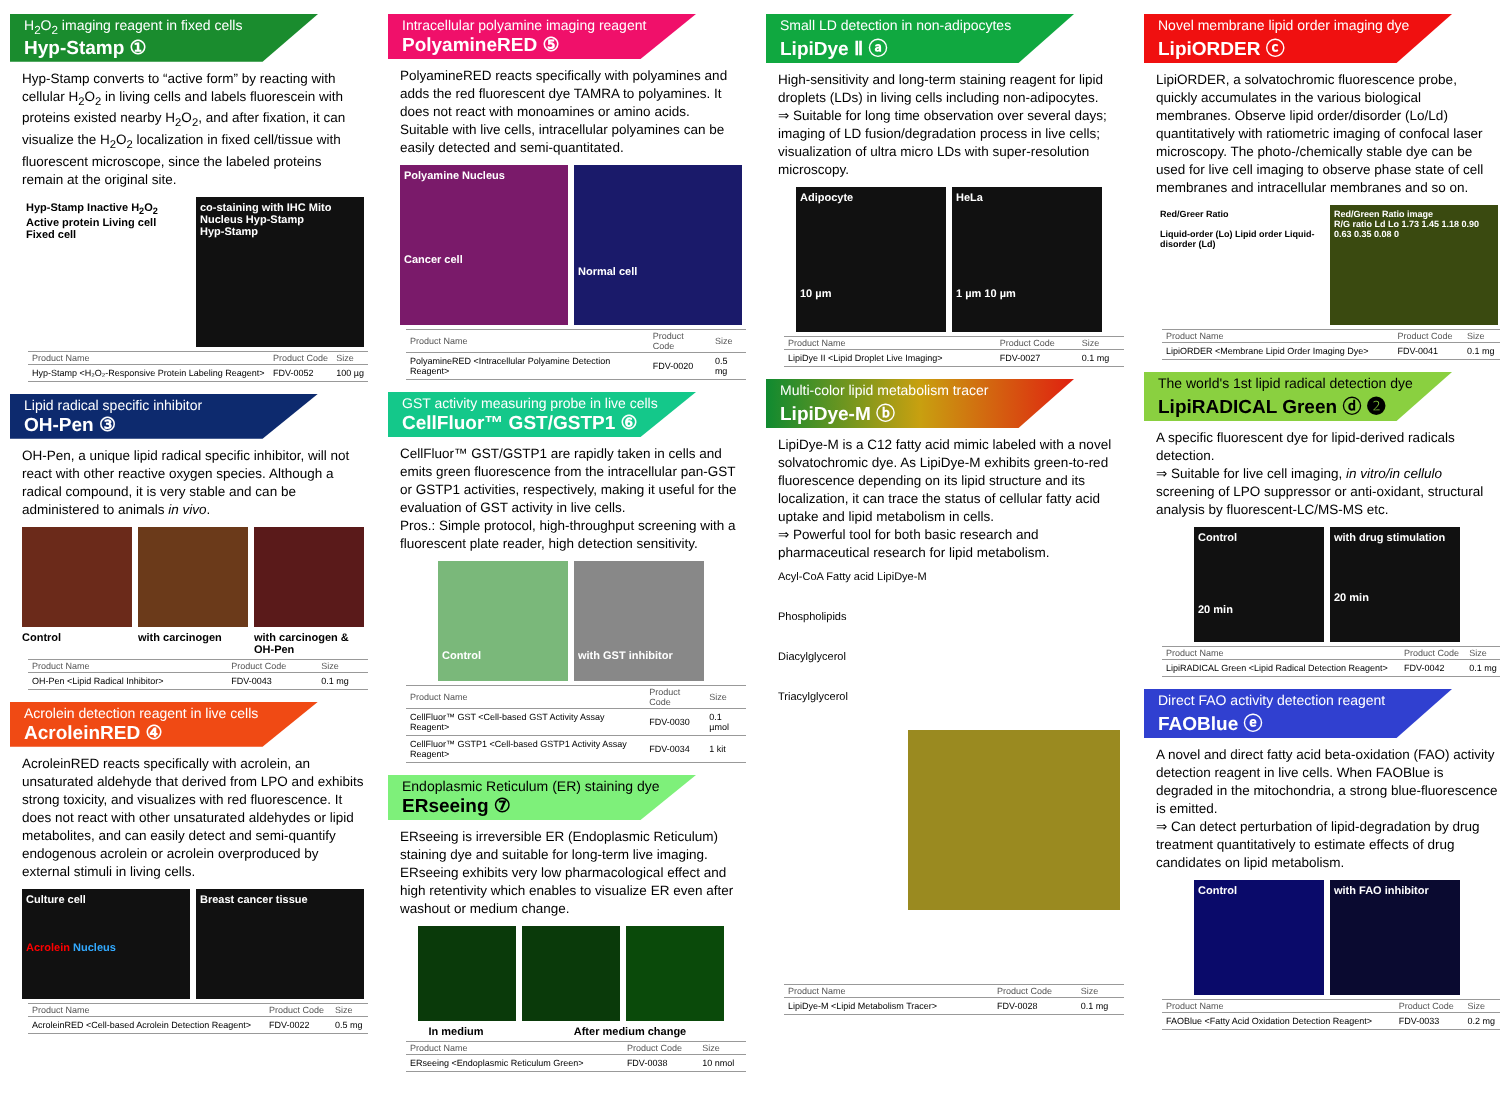H<sub>2</sub>O<sub>2</sub> imaging reagent in fixed cells
Hyp-Stamp ①
Hyp-Stamp converts to “active form” by reacting with cellular H<sub>2</sub>O<sub>2</sub> in living cells and labels fluorescein with proteins existed nearby H<sub>2</sub>O<sub>2</sub>, and after fixation, it can visualize the H<sub>2</sub>O<sub>2</sub> localization in fixed cell/tissue with fluorescent microscope, since the labeled proteins remain at the original site.
Hyp-Stamp Inactive H<sub>2</sub>O<sub>2</sub> Active protein Living cell Fixed cell
co-staining with IHC Mito Nucleus Hyp-Stamp
Hyp-Stamp
| Product Name | Product Code | Size |
| --- | --- | --- |
| Hyp-Stamp <H₂O₂-Responsive Protein Labeling Reagent> | FDV-0052 | 100 µg |
Lipid radical specific inhibitor
OH-Pen ③
OH-Pen, a unique lipid radical specific inhibitor, will not react with other reactive oxygen species. Although a radical compound, it is very stable and can be administered to animals in vivo.
Control with carcinogen with carcinogen & OH-Pen
| Product Name | Product Code | Size |
| --- | --- | --- |
| OH-Pen <Lipid Radical Inhibitor> | FDV-0043 | 0.1 mg |
Acrolein detection reagent in live cells
AcroleinRED ④
AcroleinRED reacts specifically with acrolein, an unsaturated aldehyde that derived from LPO and exhibits strong toxicity, and visualizes with red fluorescence. It does not react with other unsaturated aldehydes or lipid metabolites, and can easily detect and semi-quantify endogenous acrolein or acrolein overproduced by external stimuli in living cells.
Culture cell
Acrolein Nucleus
Breast cancer tissue
| Product Name | Product Code | Size |
| --- | --- | --- |
| AcroleinRED <Cell-based Acrolein Detection Reagent> | FDV-0022 | 0.5 mg |
Intracellular polyamine imaging reagent
PolyamineRED ⑤
PolyamineRED reacts specifically with polyamines and adds the red fluorescent dye TAMRA to polyamines. It does not react with monoamines or amino acids. Suitable with live cells, intracellular polyamines can be easily detected and semi-quantitated.
Polyamine Nucleus
Cancer cell
Normal cell
| Product Name | Product Code | Size |
| --- | --- | --- |
| PolyamineRED <Intracellular Polyamine Detection Reagent> | FDV-0020 | 0.5 mg |
GST activity measuring probe in live cells
CellFluor™ GST/GSTP1 ⑥
CellFluor™ GST/GSTP1 are rapidly taken in cells and emits green fluorescence from the intracellular pan-GST or GSTP1 activities, respectively, making it useful for the evaluation of GST activity in live cells.
Pros.: Simple protocol, high-throughput screening with a fluorescent plate reader, high detection sensitivity.
Control
with GST inhibitor
| Product Name | Product Code | Size |
| --- | --- | --- |
| CellFluor™ GST <Cell-based GST Activity Assay Reagent> | FDV-0030 | 0.1 µmol |
| CellFluor™ GSTP1 <Cell-based GSTP1 Activity Assay Reagent> | FDV-0034 | 1 kit |
Endoplasmic Reticulum (ER) staining dye
ERseeing ⑦
ERseeing is irreversible ER (Endoplasmic Reticulum) staining dye and suitable for long-term live imaging. ERseeing exhibits very low pharmacological effect and high retentivity which enables to visualize ER even after washout or medium change.
In medium After medium change
| Product Name | Product Code | Size |
| --- | --- | --- |
| ERseeing <Endoplasmic Reticulum Green> | FDV-0038 | 10 nmol |
Small LD detection in non-adipocytes
LipiDye Ⅱ ⓐ
High-sensitivity and long-term staining reagent for lipid droplets (LDs) in living cells including non-adipocytes.
⇒ Suitable for long time observation over several days; imaging of LD fusion/degradation process in live cells; visualization of ultra micro LDs with super-resolution microscopy.
Adipocyte
10 µm
HeLa
1 µm 10 µm
| Product Name | Product Code | Size |
| --- | --- | --- |
| LipiDye II <Lipid Droplet Live Imaging> | FDV-0027 | 0.1 mg |
Multi-color lipid metabolism tracer
LipiDye-M ⓑ
LipiDye-M is a C12 fatty acid mimic labeled with a novel solvatochromic dye. As LipiDye-M exhibits green-to-red fluorescence depending on its lipid structure and its localization, it can trace the status of cellular fatty acid uptake and lipid metabolism in cells.
⇒ Powerful tool for both basic research and pharmaceutical research for lipid metabolism.
Acyl-CoA Fatty acid LipiDye-M
Phospholipids
Diacylglycerol
Triacylglycerol
| Product Name | Product Code | Size |
| --- | --- | --- |
| LipiDye-M <Lipid Metabolism Tracer> | FDV-0028 | 0.1 mg |
Novel membrane lipid order imaging dye
LipiORDER ⓒ
LipiORDER, a solvatochromic fluorescence probe, quickly accumulates in the various biological membranes. Observe lipid order/disorder (Lo/Ld) quantitatively with ratiometric imaging of confocal laser microscopy. The photo-/chemically stable dye can be used for live cell imaging to observe phase state of cell membranes and intracellular membranes and so on.
Red/Greer Ratio
Liquid-order (Lo) Lipid order Liquid-disorder (Ld)
Red/Green Ratio image
R/G ratio Ld Lo 1.73 1.45 1.18 0.90 0.63 0.35 0.08 0
| Product Name | Product Code | Size |
| --- | --- | --- |
| LipiORDER <Membrane Lipid Order Imaging Dye> | FDV-0041 | 0.1 mg |
The world's 1st lipid radical detection dye
LipiRADICAL Green ⓓ ❷
A specific fluorescent dye for lipid-derived radicals detection.
⇒ Suitable for live cell imaging, in vitro/in cellulo screening of LPO suppressor or anti-oxidant, structural analysis by fluorescent-LC/MS-MS etc.
Control
20 min
with drug stimulation
20 min
| Product Name | Product Code | Size |
| --- | --- | --- |
| LipiRADICAL Green <Lipid Radical Detection Reagent> | FDV-0042 | 0.1 mg |
Direct FAO activity detection reagent
FAOBlue ⓔ
A novel and direct fatty acid beta-oxidation (FAO) activity detection reagent in live cells. When FAOBlue is degraded in the mitochondria, a strong blue-fluorescence is emitted.
⇒ Can detect perturbation of lipid-degradation by drug treatment quantitatively to estimate effects of drug candidates on lipid metabolism.
Control
with FAO inhibitor
| Product Name | Product Code | Size |
| --- | --- | --- |
| FAOBlue <Fatty Acid Oxidation Detection Reagent> | FDV-0033 | 0.2 mg |